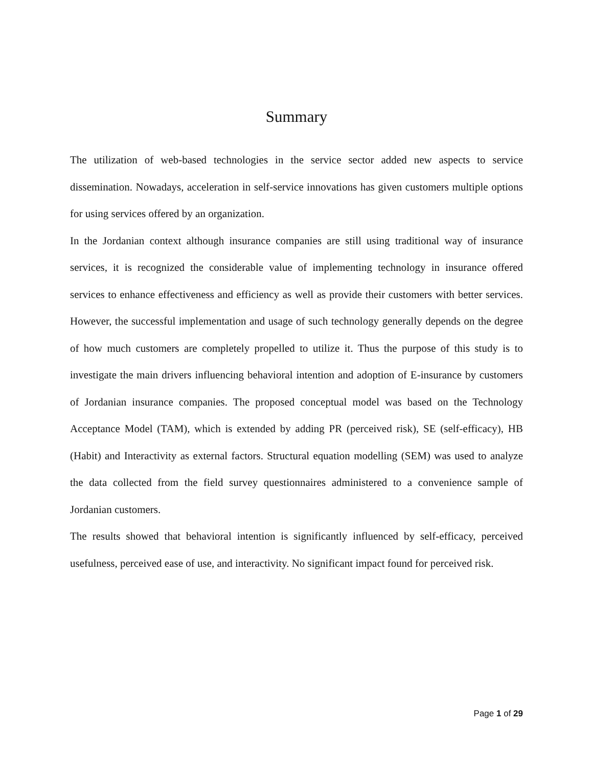Summary
The utilization of web-based technologies in the service sector added new aspects to service dissemination. Nowadays, acceleration in self-service innovations has given customers multiple options for using services offered by an organization.
In the Jordanian context although insurance companies are still using traditional way of insurance services, it is recognized the considerable value of implementing technology in insurance offered services to enhance effectiveness and efficiency as well as provide their customers with better services. However, the successful implementation and usage of such technology generally depends on the degree of how much customers are completely propelled to utilize it. Thus the purpose of this study is to investigate the main drivers influencing behavioral intention and adoption of E-insurance by customers of Jordanian insurance companies. The proposed conceptual model was based on the Technology Acceptance Model (TAM), which is extended by adding PR (perceived risk), SE (self-efficacy), HB (Habit) and Interactivity as external factors. Structural equation modelling (SEM) was used to analyze the data collected from the field survey questionnaires administered to a convenience sample of Jordanian customers.
The results showed that behavioral intention is significantly influenced by self-efficacy, perceived usefulness, perceived ease of use, and interactivity. No significant impact found for perceived risk.
Page 1 of 29